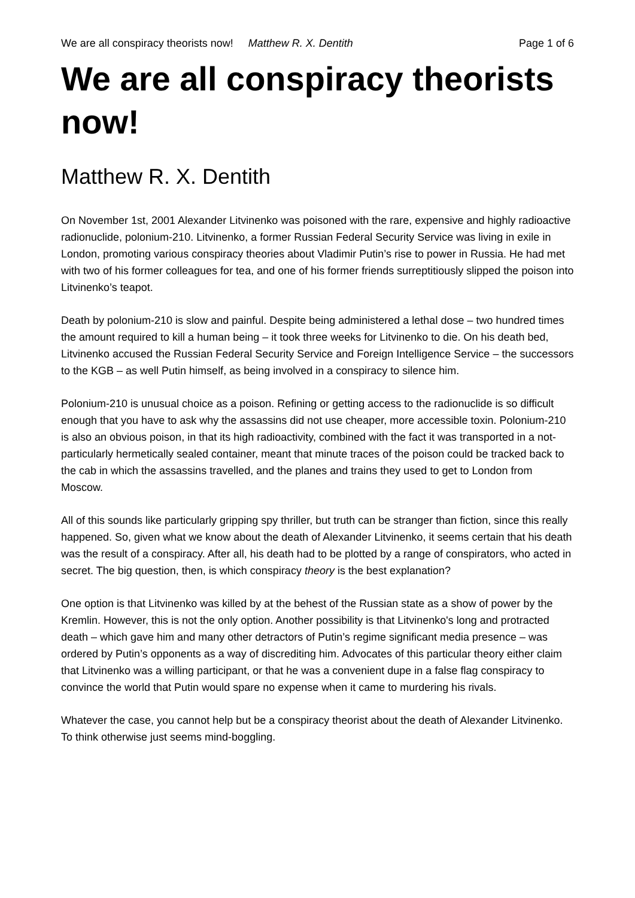We are all conspiracy theorists now! Matthew R. X. Dentith Page 1 of 6
We are all conspiracy theorists now!
Matthew R. X. Dentith
On November 1st, 2001 Alexander Litvinenko was poisoned with the rare, expensive and highly radioactive radionuclide, polonium-210. Litvinenko, a former Russian Federal Security Service was living in exile in London, promoting various conspiracy theories about Vladimir Putin’s rise to power in Russia. He had met with two of his former colleagues for tea, and one of his former friends surreptitiously slipped the poison into Litvinenko’s teapot.
Death by polonium-210 is slow and painful. Despite being administered a lethal dose – two hundred times the amount required to kill a human being – it took three weeks for Litvinenko to die. On his death bed, Litvinenko accused the Russian Federal Security Service and Foreign Intelligence Service – the successors to the KGB – as well Putin himself, as being involved in a conspiracy to silence him.
Polonium-210 is unusual choice as a poison. Refining or getting access to the radionuclide is so difficult enough that you have to ask why the assassins did not use cheaper, more accessible toxin. Polonium-210 is also an obvious poison, in that its high radioactivity, combined with the fact it was transported in a not-particularly hermetically sealed container, meant that minute traces of the poison could be tracked back to the cab in which the assassins travelled, and the planes and trains they used to get to London from Moscow.
All of this sounds like particularly gripping spy thriller, but truth can be stranger than fiction, since this really happened. So, given what we know about the death of Alexander Litvinenko, it seems certain that his death was the result of a conspiracy. After all, his death had to be plotted by a range of conspirators, who acted in secret. The big question, then, is which conspiracy theory is the best explanation?
One option is that Litvinenko was killed by at the behest of the Russian state as a show of power by the Kremlin. However, this is not the only option. Another possibility is that Litvinenko's long and protracted death – which gave him and many other detractors of Putin’s regime significant media presence – was ordered by Putin’s opponents as a way of discrediting him. Advocates of this particular theory either claim that Litvinenko was a willing participant, or that he was a convenient dupe in a false flag conspiracy to convince the world that Putin would spare no expense when it came to murdering his rivals.
Whatever the case, you cannot help but be a conspiracy theorist about the death of Alexander Litvinenko. To think otherwise just seems mind-boggling.